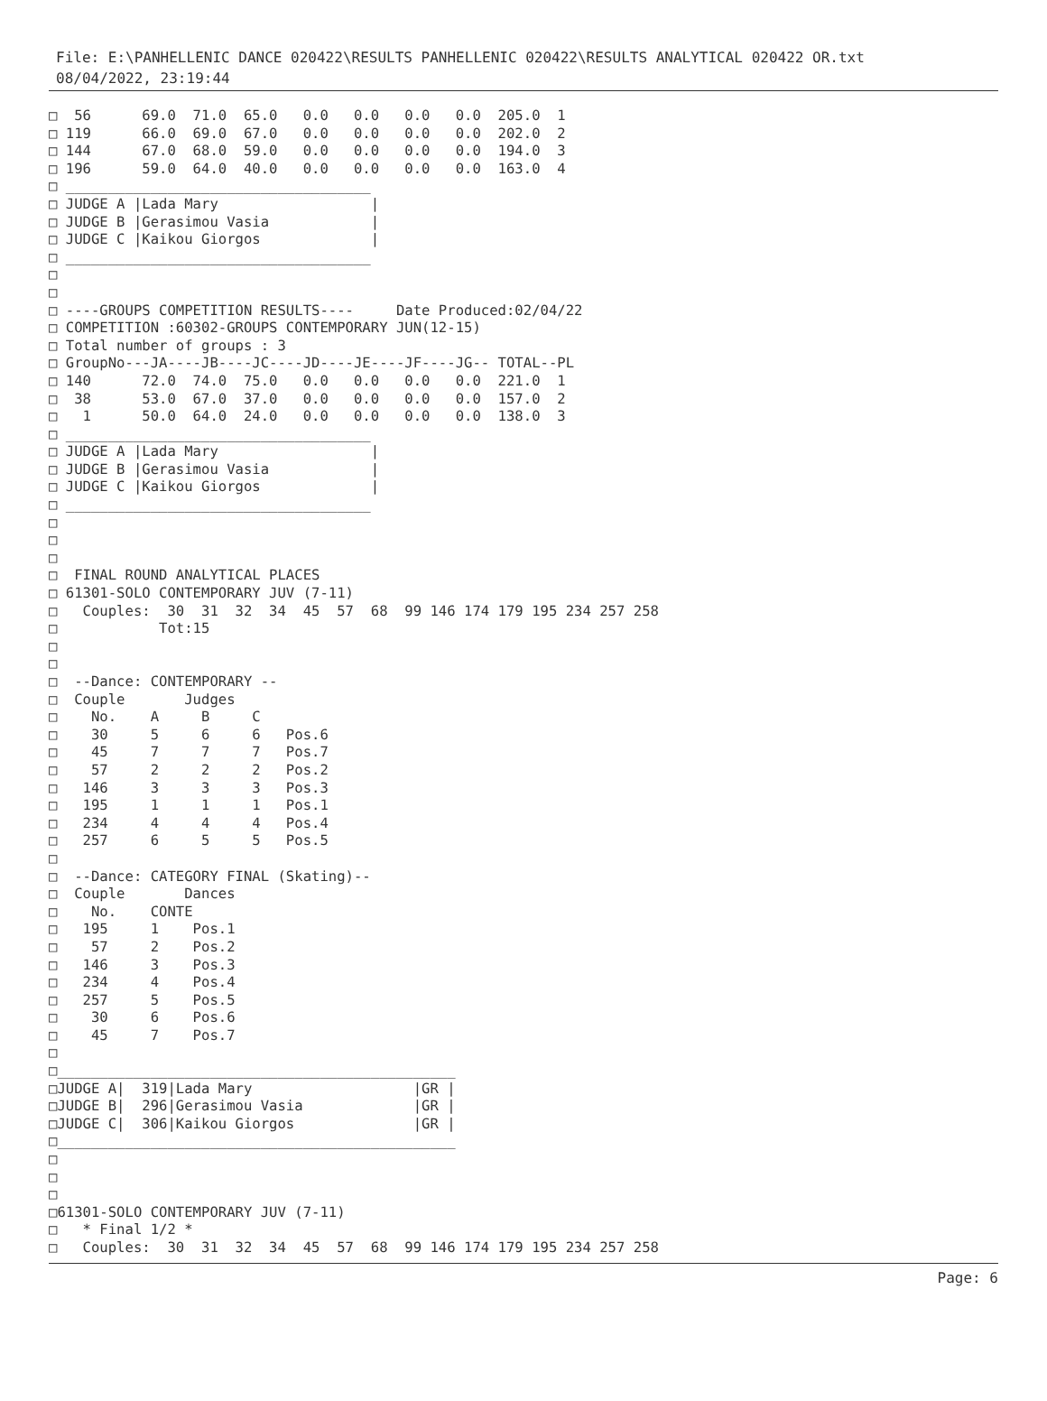File: E:\PANHELLENIC DANCE 020422\RESULTS PANHELLENIC 020422\RESULTS ANALYTICAL 020422 OR.txt
08/04/2022, 23:19:44
□  56      69.0  71.0  65.0   0.0   0.0   0.0   0.0  205.0  1
□ 119      66.0  69.0  67.0   0.0   0.0   0.0   0.0  202.0  2
□ 144      67.0  68.0  59.0   0.0   0.0   0.0   0.0  194.0  3
□ 196      59.0  64.0  40.0   0.0   0.0   0.0   0.0  163.0  4
□ ____________________________________
□ JUDGE A |Lada Mary                  |
□ JUDGE B |Gerasimou Vasia            |
□ JUDGE C |Kaikou Giorgos             |
□ ____________________________________
□
□
□ ----GROUPS COMPETITION RESULTS----     Date Produced:02/04/22
□ COMPETITION :60302-GROUPS CONTEMPORARY JUN(12-15)
□ Total number of groups : 3
□ GroupNo---JA----JB----JC----JD----JE----JF----JG-- TOTAL--PL
□ 140      72.0  74.0  75.0   0.0   0.0   0.0   0.0  221.0  1
□  38      53.0  67.0  37.0   0.0   0.0   0.0   0.0  157.0  2
□   1      50.0  64.0  24.0   0.0   0.0   0.0   0.0  138.0  3
□ ____________________________________
□ JUDGE A |Lada Mary                  |
□ JUDGE B |Gerasimou Vasia            |
□ JUDGE C |Kaikou Giorgos             |
□ ____________________________________
□
□
□
□  FINAL ROUND ANALYTICAL PLACES
□ 61301-SOLO CONTEMPORARY JUV (7-11)
□   Couples:  30  31  32  34  45  57  68  99 146 174 179 195 234 257 258
□            Tot:15
□
□
□  --Dance: CONTEMPORARY --
□  Couple       Judges
□    No.    A     B     C
□    30     5     6     6   Pos.6
□    45     7     7     7   Pos.7
□    57     2     2     2   Pos.2
□   146     3     3     3   Pos.3
□   195     1     1     1   Pos.1
□   234     4     4     4   Pos.4
□   257     6     5     5   Pos.5
□
□  --Dance: CATEGORY FINAL (Skating)--
□  Couple       Dances
□    No.    CONTE
□   195     1    Pos.1
□    57     2    Pos.2
□   146     3    Pos.3
□   234     4    Pos.4
□   257     5    Pos.5
□    30     6    Pos.6
□    45     7    Pos.7
□
□_______________________________________________
□JUDGE A|  319|Lada Mary                   |GR |
□JUDGE B|  296|Gerasimou Vasia             |GR |
□JUDGE C|  306|Kaikou Giorgos              |GR |
□_______________________________________________
□
□
□
□61301-SOLO CONTEMPORARY JUV (7-11)
□   * Final 1/2 *
□   Couples:  30  31  32  34  45  57  68  99 146 174 179 195 234 257 258
Page: 6